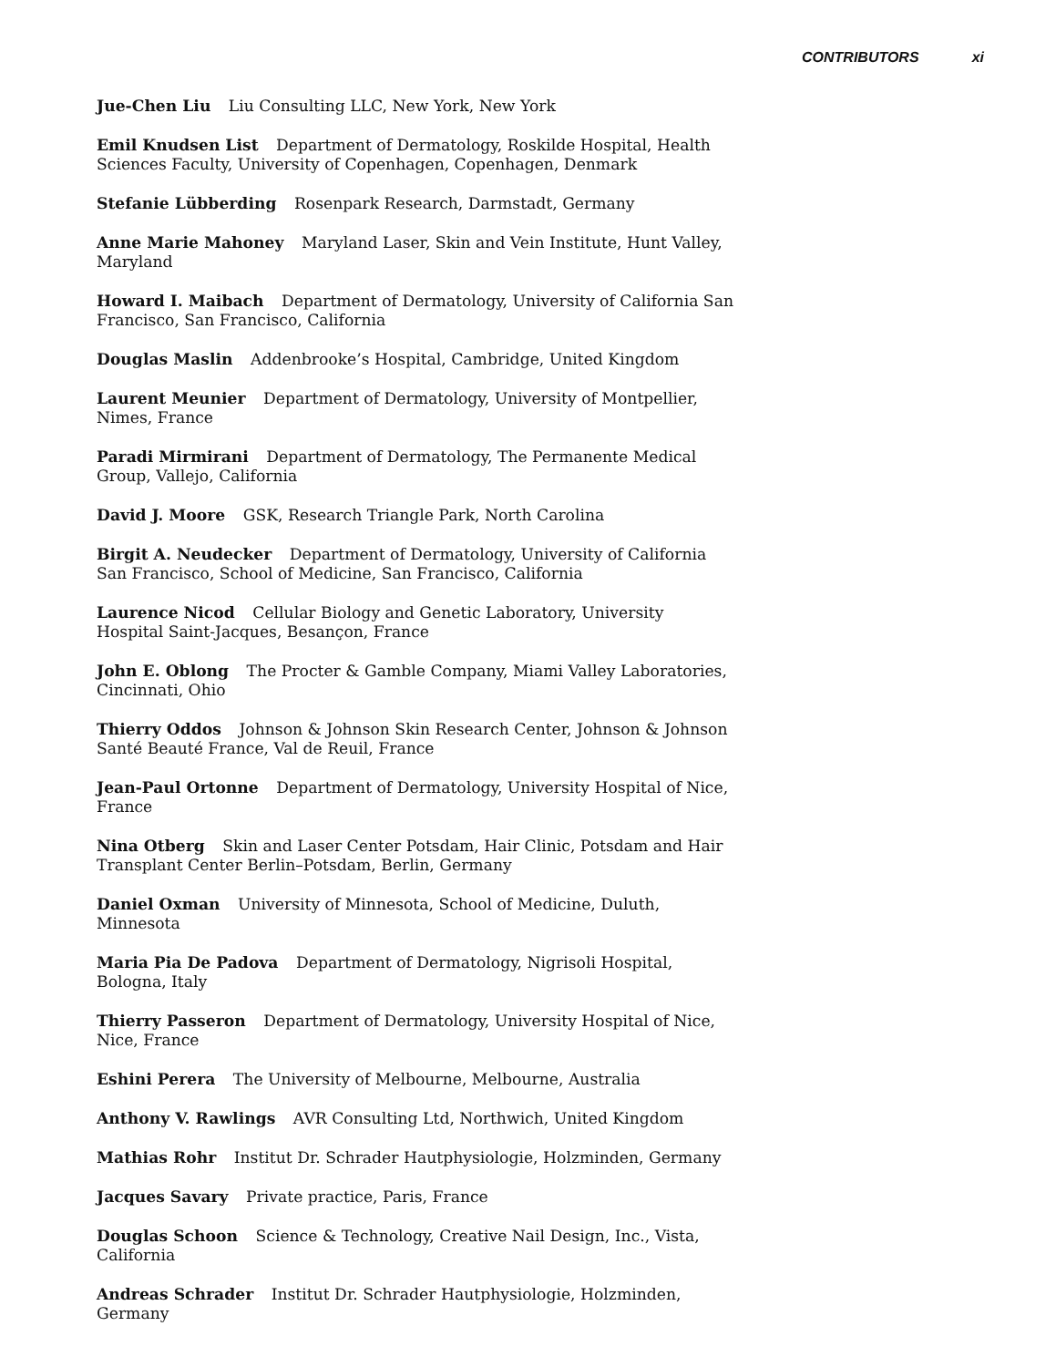CONTRIBUTORS xi
Jue-Chen Liu Liu Consulting LLC, New York, New York
Emil Knudsen List Department of Dermatology, Roskilde Hospital, Health Sciences Faculty, University of Copenhagen, Copenhagen, Denmark
Stefanie Lübberding Rosenpark Research, Darmstadt, Germany
Anne Marie Mahoney Maryland Laser, Skin and Vein Institute, Hunt Valley, Maryland
Howard I. Maibach Department of Dermatology, University of California San Francisco, San Francisco, California
Douglas Maslin Addenbrooke’s Hospital, Cambridge, United Kingdom
Laurent Meunier Department of Dermatology, University of Montpellier, Nimes, France
Paradi Mirmirani Department of Dermatology, The Permanente Medical Group, Vallejo, California
David J. Moore GSK, Research Triangle Park, North Carolina
Birgit A. Neudecker Department of Dermatology, University of California San Francisco, School of Medicine, San Francisco, California
Laurence Nicod Cellular Biology and Genetic Laboratory, University Hospital Saint-Jacques, Besançon, France
John E. Oblong The Procter & Gamble Company, Miami Valley Laboratories, Cincinnati, Ohio
Thierry Oddos Johnson & Johnson Skin Research Center, Johnson & Johnson Santé Beauté France, Val de Reuil, France
Jean-Paul Ortonne Department of Dermatology, University Hospital of Nice, France
Nina Otberg Skin and Laser Center Potsdam, Hair Clinic, Potsdam and Hair Transplant Center Berlin–Potsdam, Berlin, Germany
Daniel Oxman University of Minnesota, School of Medicine, Duluth, Minnesota
Maria Pia De Padova Department of Dermatology, Nigrisoli Hospital, Bologna, Italy
Thierry Passeron Department of Dermatology, University Hospital of Nice, Nice, France
Eshini Perera The University of Melbourne, Melbourne, Australia
Anthony V. Rawlings AVR Consulting Ltd, Northwich, United Kingdom
Mathias Rohr Institut Dr. Schrader Hautphysiologie, Holzminden, Germany
Jacques Savary Private practice, Paris, France
Douglas Schoon Science & Technology, Creative Nail Design, Inc., Vista, California
Andreas Schrader Institut Dr. Schrader Hautphysiologie, Holzminden, Germany